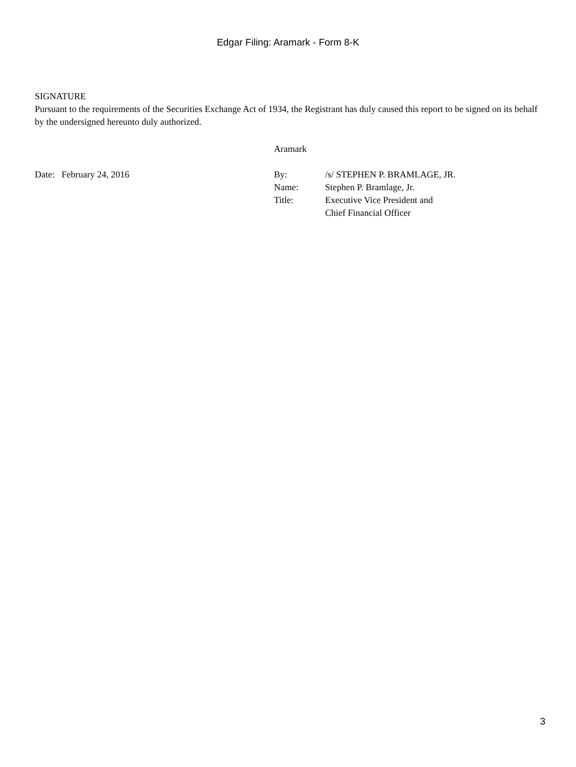Edgar Filing: Aramark - Form 8-K
SIGNATURE
Pursuant to the requirements of the Securities Exchange Act of 1934, the Registrant has duly caused this report to be signed on its behalf by the undersigned hereunto duly authorized.
| | Aramark | |
| Date: February 24, 2016 | By: | /s/ STEPHEN P. BRAMLAGE, JR. |
| | Name: | Stephen P. Bramlage, Jr. |
| | Title: | Executive Vice President and Chief Financial Officer |
3